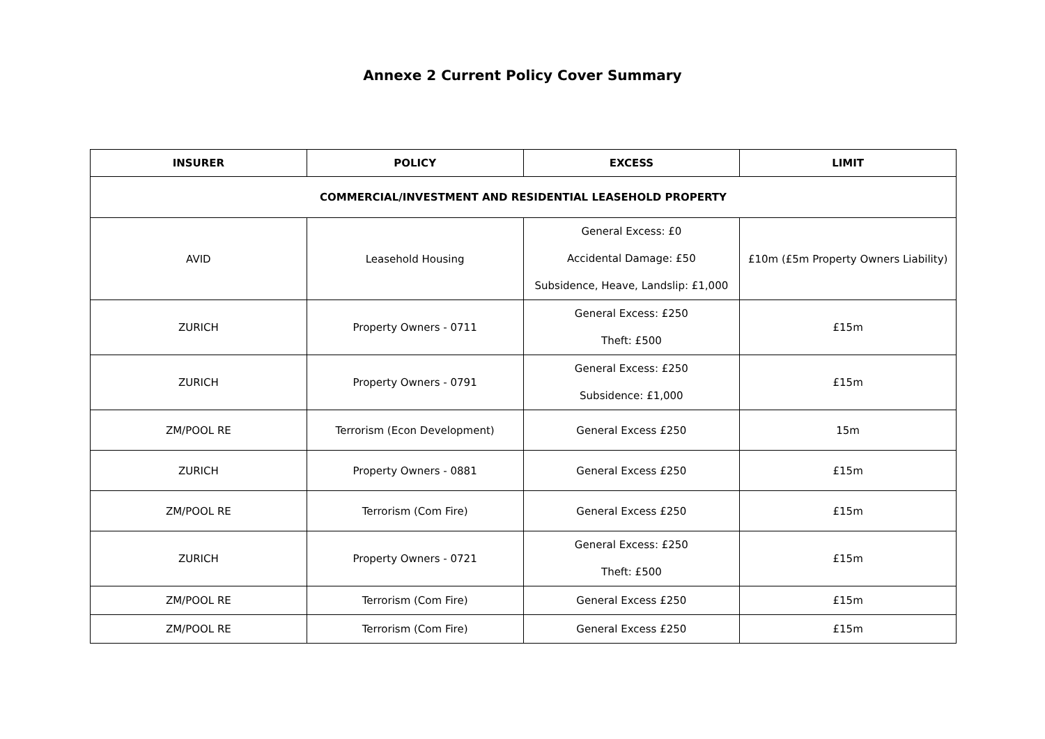Annexe 2 Current Policy Cover Summary
| INSURER | POLICY | EXCESS | LIMIT |
| --- | --- | --- | --- |
| COMMERCIAL/INVESTMENT AND RESIDENTIAL LEASEHOLD PROPERTY | | | |
| AVID | Leasehold Housing | General Excess: £0 Accidental Damage: £50 Subsidence, Heave, Landslip: £1,000 | £10m (£5m Property Owners Liability) |
| ZURICH | Property Owners - 0711 | General Excess: £250 Theft: £500 | £15m |
| ZURICH | Property Owners - 0791 | General Excess: £250 Subsidence: £1,000 | £15m |
| ZM/POOL RE | Terrorism (Econ Development) | General Excess £250 | 15m |
| ZURICH | Property Owners - 0881 | General Excess £250 | £15m |
| ZM/POOL RE | Terrorism (Com Fire) | General Excess £250 | £15m |
| ZURICH | Property Owners - 0721 | General Excess: £250 Theft: £500 | £15m |
| ZM/POOL RE | Terrorism (Com Fire) | General Excess £250 | £15m |
| ZM/POOL RE | Terrorism (Com Fire) | General Excess £250 | £15m |